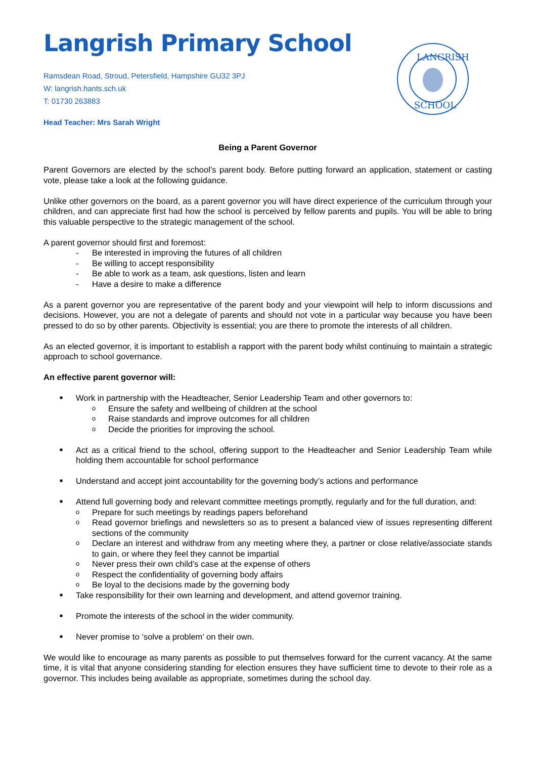Langrish Primary School
Ramsdean Road, Stroud, Petersfield, Hampshire GU32 3PJ
W: langrish.hants.sch.uk
T: 01730 263883
Head Teacher: Mrs Sarah Wright
LANGRISH
SCHOOL
Being a Parent Governor
Parent Governors are elected by the school’s parent body. Before putting forward an application, statement or casting vote, please take a look at the following guidance.
Unlike other governors on the board, as a parent governor you will have direct experience of the curriculum through your children, and can appreciate first had how the school is perceived by fellow parents and pupils. You will be able to bring this valuable perspective to the strategic management of the school.
A parent governor should first and foremost:
- Be interested in improving the futures of all children
- Be willing to accept responsibility
- Be able to work as a team, ask questions, listen and learn
- Have a desire to make a difference
As a parent governor you are representative of the parent body and your viewpoint will help to inform discussions and decisions. However, you are not a delegate of parents and should not vote in a particular way because you have been pressed to do so by other parents. Objectivity is essential; you are there to promote the interests of all children.
As an elected governor, it is important to establish a rapport with the parent body whilst continuing to maintain a strategic approach to school governance.
An effective parent governor will:
■ Work in partnership with the Headteacher, Senior Leadership Team and other governors to:
o Ensure the safety and wellbeing of children at the school
o Raise standards and improve outcomes for all children
o Decide the priorities for improving the school.
■ Act as a critical friend to the school, offering support to the Headteacher and Senior Leadership Team while holding them accountable for school performance
■ Understand and accept joint accountability for the governing body’s actions and performance
■ Attend full governing body and relevant committee meetings promptly, regularly and for the full duration, and:
o Prepare for such meetings by readings papers beforehand
o Read governor briefings and newsletters so as to present a balanced view of issues representing different sections of the community
o Declare an interest and withdraw from any meeting where they, a partner or close relative/associate stands to gain, or where they feel they cannot be impartial
o Never press their own child’s case at the expense of others
o Respect the confidentiality of governing body affairs
o Be loyal to the decisions made by the governing body
■ Take responsibility for their own learning and development, and attend governor training.
■ Promote the interests of the school in the wider community.
■ Never promise to ‘solve a problem’ on their own.
We would like to encourage as many parents as possible to put themselves forward for the current vacancy. At the same time, it is vital that anyone considering standing for election ensures they have sufficient time to devote to their role as a governor. This includes being available as appropriate, sometimes during the school day.